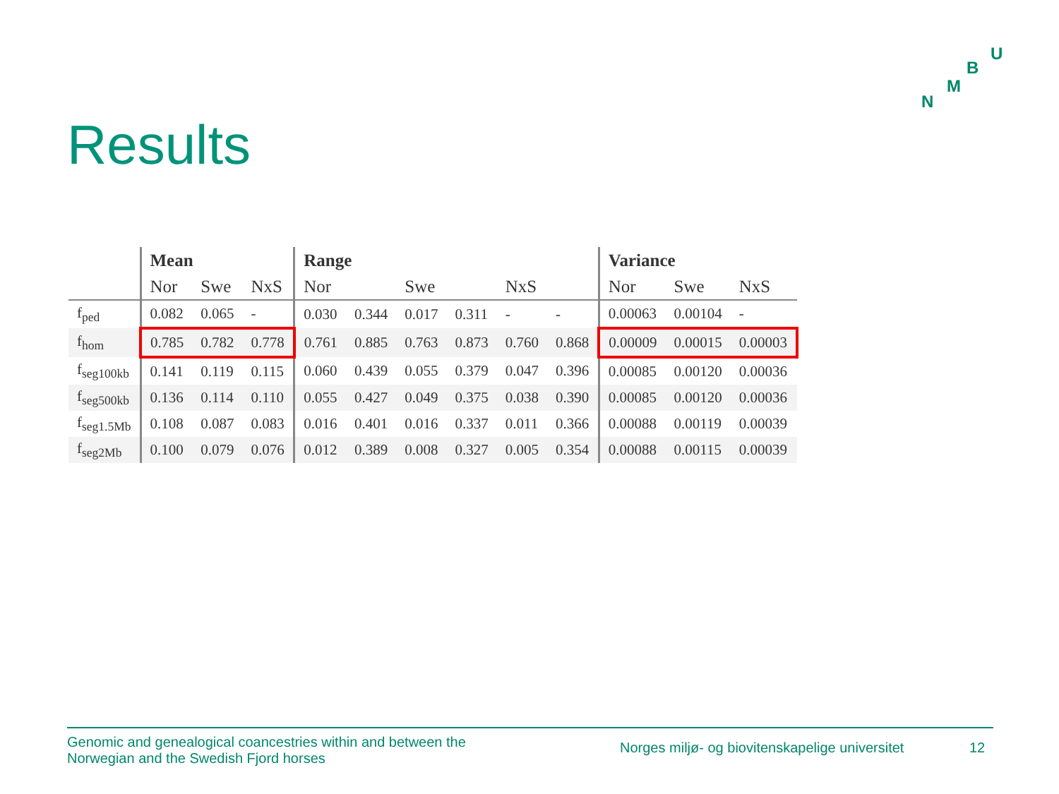U
B
M
N
Results
| | Mean | | | Range | | | | | | Variance | | |
| --- | --- | --- | --- | --- | --- | --- | --- | --- | --- | --- | --- | --- |
| | Nor | Swe | NxS | Nor | | Swe | | NxS | | Nor | Swe | NxS |
| f<sub>ped</sub> | 0.082 | 0.065 | - | 0.030 | 0.344 | 0.017 | 0.311 | - | - | 0.00063 | 0.00104 | - |
| f<sub>hom</sub> | 0.785 | 0.782 | 0.778 | 0.761 | 0.885 | 0.763 | 0.873 | 0.760 | 0.868 | 0.00009 | 0.00015 | 0.00003 |
| f<sub>seg100kb</sub> | 0.141 | 0.119 | 0.115 | 0.060 | 0.439 | 0.055 | 0.379 | 0.047 | 0.396 | 0.00085 | 0.00120 | 0.00036 |
| f<sub>seg500kb</sub> | 0.136 | 0.114 | 0.110 | 0.055 | 0.427 | 0.049 | 0.375 | 0.038 | 0.390 | 0.00085 | 0.00120 | 0.00036 |
| f<sub>seg1.5Mb</sub> | 0.108 | 0.087 | 0.083 | 0.016 | 0.401 | 0.016 | 0.337 | 0.011 | 0.366 | 0.00088 | 0.00119 | 0.00039 |
| f<sub>seg2Mb</sub> | 0.100 | 0.079 | 0.076 | 0.012 | 0.389 | 0.008 | 0.327 | 0.005 | 0.354 | 0.00088 | 0.00115 | 0.00039 |
Genomic and genealogical coancestries within and between the
Norwegian and the Swedish Fjord horses
Norges miljø- og biovitenskapelige universitet
12